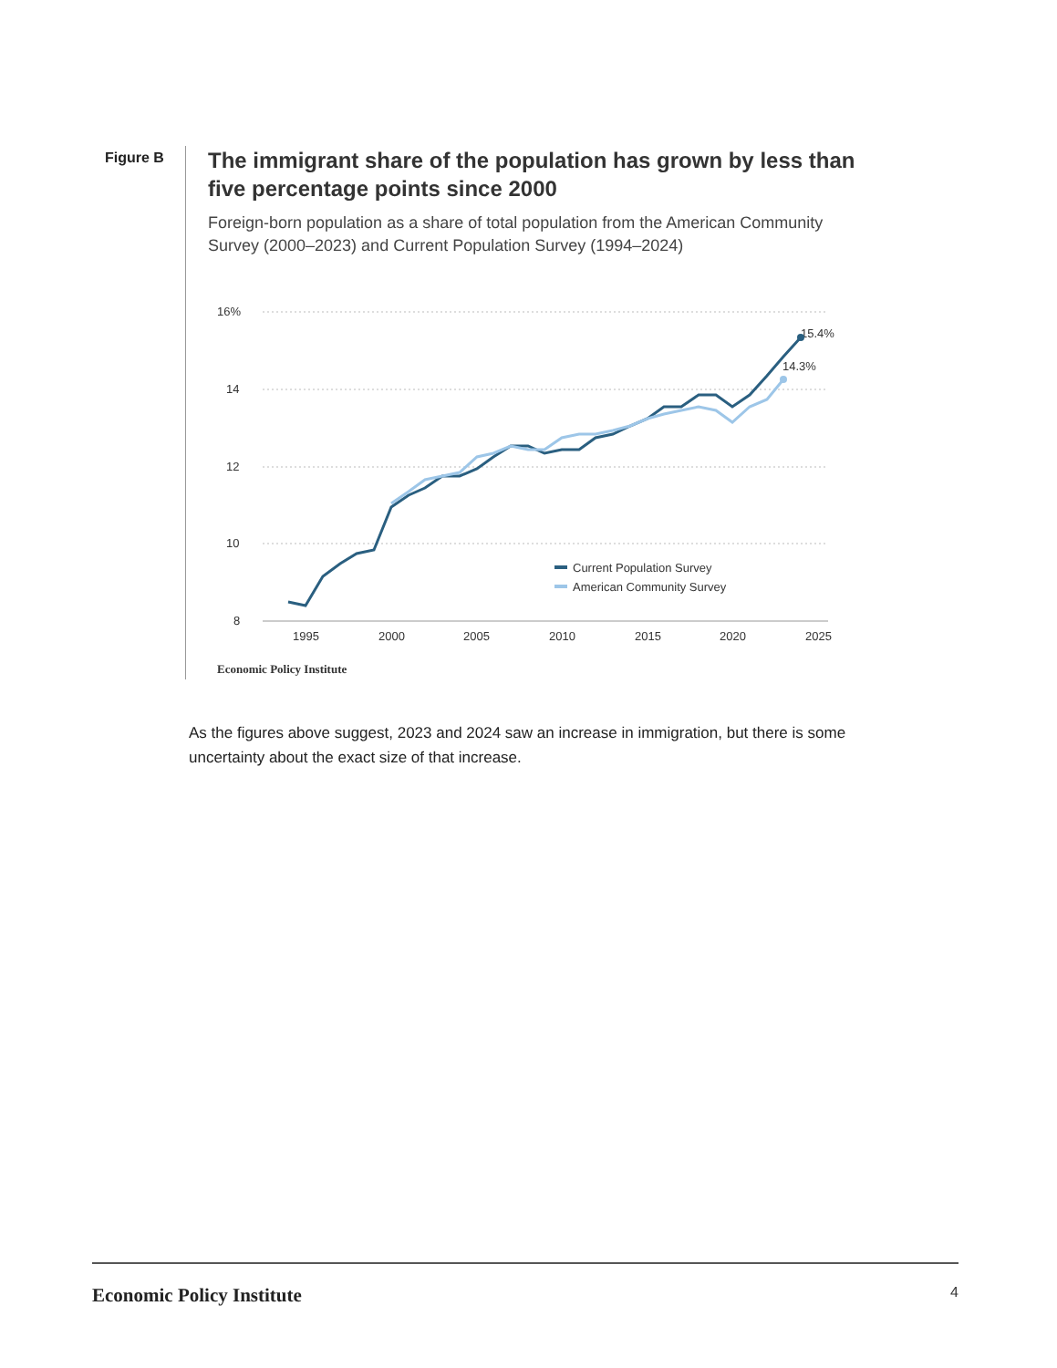Figure B
The immigrant share of the population has grown by less than five percentage points since 2000
Foreign-born population as a share of total population from the American Community Survey (2000–2023) and Current Population Survey (1994–2024)
16%
14
12
10
8
1995
2000
2005
2010
2015
2020
2025
15.4%
14.3%
Current Population Survey
American Community Survey
Economic Policy Institute
As the figures above suggest, 2023 and 2024 saw an increase in immigration, but there is some uncertainty about the exact size of that increase.
Economic Policy Institute 4